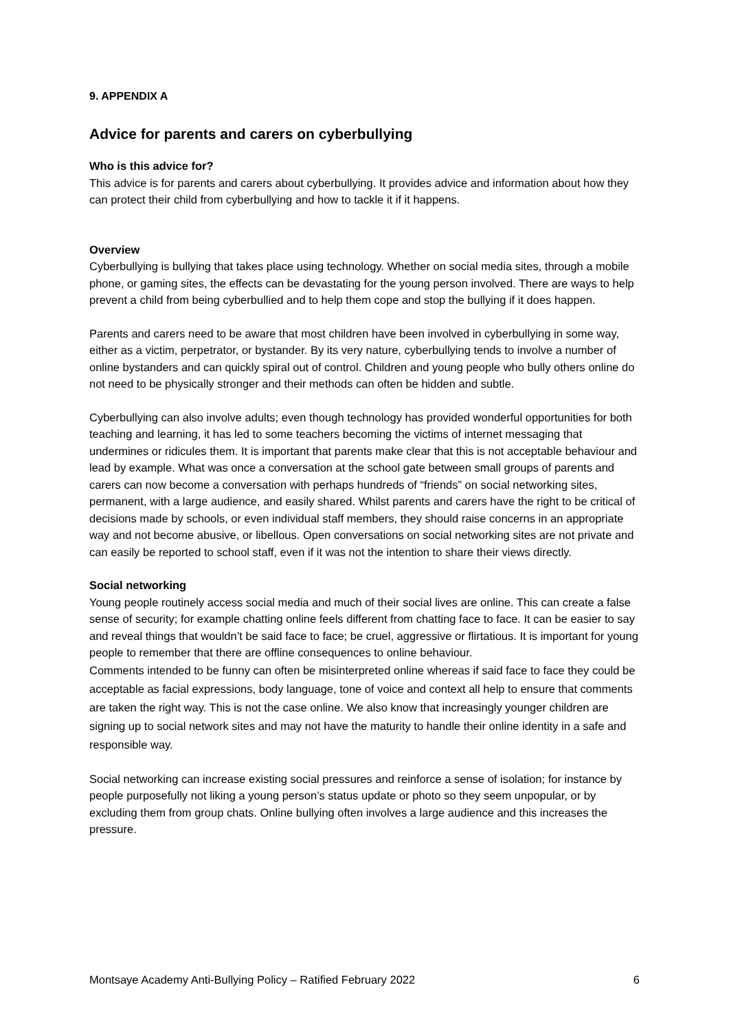9. APPENDIX A
Advice for parents and carers on cyberbullying
Who is this advice for?
This advice is for parents and carers about cyberbullying. It provides advice and information about how they can protect their child from cyberbullying and how to tackle it if it happens.
Overview
Cyberbullying is bullying that takes place using technology. Whether on social media sites, through a mobile phone, or gaming sites, the effects can be devastating for the young person involved. There are ways to help prevent a child from being cyberbullied and to help them cope and stop the bullying if it does happen.
Parents and carers need to be aware that most children have been involved in cyberbullying in some way, either as a victim, perpetrator, or bystander. By its very nature, cyberbullying tends to involve a number of online bystanders and can quickly spiral out of control. Children and young people who bully others online do not need to be physically stronger and their methods can often be hidden and subtle.
Cyberbullying can also involve adults; even though technology has provided wonderful opportunities for both teaching and learning, it has led to some teachers becoming the victims of internet messaging that undermines or ridicules them. It is important that parents make clear that this is not acceptable behaviour and lead by example. What was once a conversation at the school gate between small groups of parents and carers can now become a conversation with perhaps hundreds of “friends” on social networking sites, permanent, with a large audience, and easily shared. Whilst parents and carers have the right to be critical of decisions made by schools, or even individual staff members, they should raise concerns in an appropriate way and not become abusive, or libellous. Open conversations on social networking sites are not private and can easily be reported to school staff, even if it was not the intention to share their views directly.
Social networking
Young people routinely access social media and much of their social lives are online. This can create a false sense of security; for example chatting online feels different from chatting face to face. It can be easier to say and reveal things that wouldn’t be said face to face; be cruel, aggressive or flirtatious. It is important for young people to remember that there are offline consequences to online behaviour.
Comments intended to be funny can often be misinterpreted online whereas if said face to face they could be acceptable as facial expressions, body language, tone of voice and context all help to ensure that comments are taken the right way. This is not the case online. We also know that increasingly younger children are signing up to social network sites and may not have the maturity to handle their online identity in a safe and responsible way.
Social networking can increase existing social pressures and reinforce a sense of isolation; for instance by people purposefully not liking a young person’s status update or photo so they seem unpopular, or by excluding them from group chats. Online bullying often involves a large audience and this increases the pressure.
Montsaye Academy Anti-Bullying Policy – Ratified February 2022 6